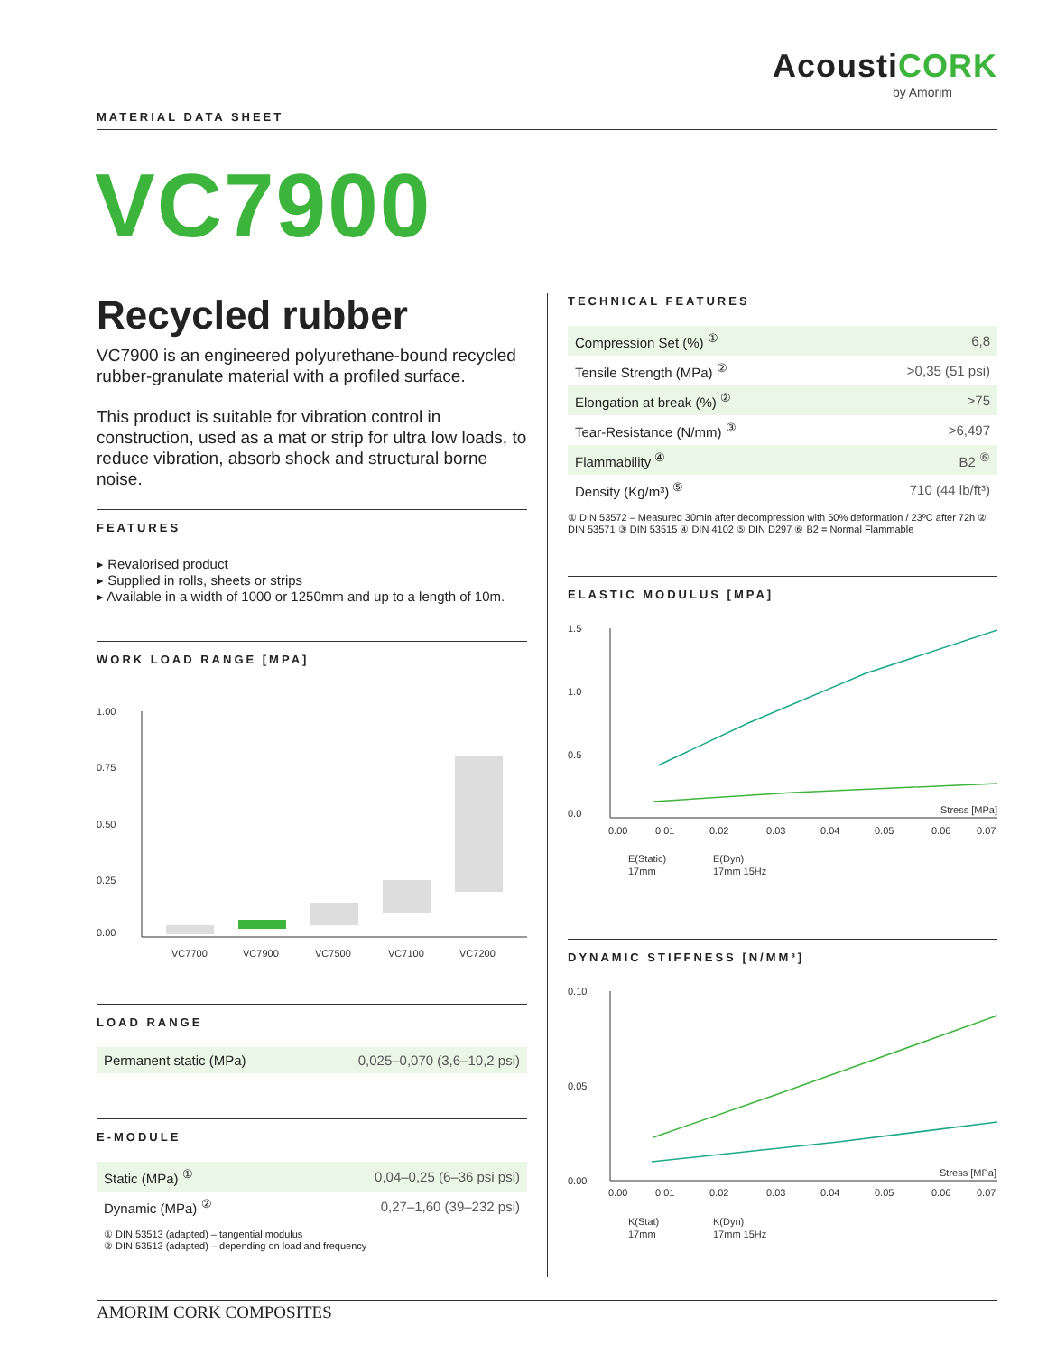AcoustiCORK
by Amorim
MATERIAL DATA SHEET
VC7900
Recycled rubber
VC7900 is an engineered polyurethane-bound recycled rubber-granulate material with a profiled surface.
This product is suitable for vibration control in construction, used as a mat or strip for ultra low loads, to reduce vibration, absorb shock and structural borne noise.
FEATURES
▸ Revalorised product
▸ Supplied in rolls, sheets or strips
▸ Available in a width of 1000 or 1250mm and up to a length of 10m.
WORK LOAD RANGE [MPA]
1.00
0.75
0.50
0.25
0.00
VC7700
VC7900
VC7500
VC7100
VC7200
LOAD RANGE
| Permanent static (MPa) | 0,025–0,070 (3,6–10,2 psi) |
E-MODULE
| Static (MPa) <sup>①</sup> | 0,04–0,25 (6–36 psi psi) |
| Dynamic (MPa) <sup>②</sup> | 0,27–1,60 (39–232 psi) |
① DIN 53513 (adapted) – tangential modulus
② DIN 53513 (adapted) – depending on load and frequency
TECHNICAL FEATURES
| Compression Set (%) <sup>①</sup> | 6,8 |
| Tensile Strength (MPa) <sup>②</sup> | >0,35 (51 psi) |
| Elongation at break (%) <sup>②</sup> | >75 |
| Tear-Resistance (N/mm) <sup>③</sup> | >6,497 |
| Flammability <sup>④</sup> | B2 <sup>⑥</sup> |
| Density (Kg/m³) <sup>⑤</sup> | 710 (44 lb/ft³) |
① DIN 53572 – Measured 30min after decompression with 50% deformation / 23ºC after 72h ② DIN 53571 ③ DIN 53515 ④ DIN 4102 ⑤ DIN D297 ⑥ B2 = Normal Flammable
ELASTIC MODULUS [MPA]
1.5
1.0
0.5
0.0
Stress [MPa]
0.00
0.01
0.02
0.03
0.04
0.05
0.06
0.07
E(Static)
17mm
E(Dyn)
17mm 15Hz
DYNAMIC STIFFNESS [N/MM³]
0.10
0.05
0.00
Stress [MPa]
0.00
0.01
0.02
0.03
0.04
0.05
0.06
0.07
K(Stat)
17mm
K(Dyn)
17mm 15Hz
AMORIM CORK COMPOSITES